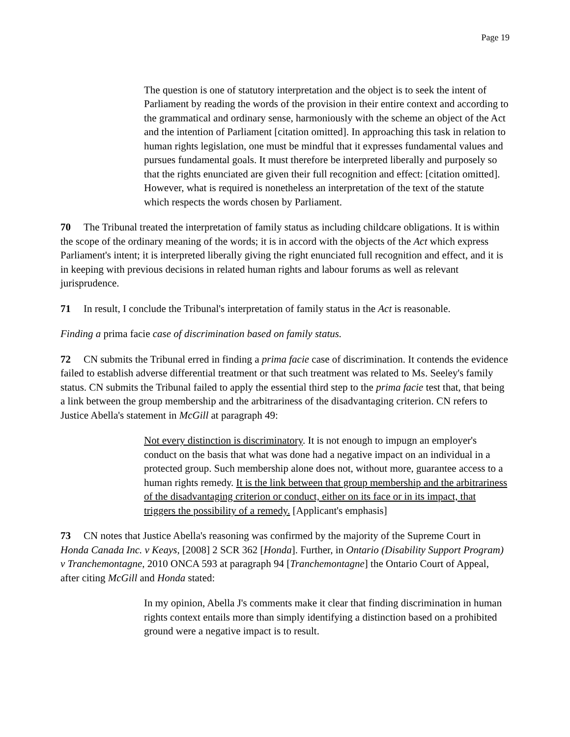Page 19
The question is one of statutory interpretation and the object is to seek the intent of Parliament by reading the words of the provision in their entire context and according to the grammatical and ordinary sense, harmoniously with the scheme an object of the Act and the intention of Parliament [citation omitted]. In approaching this task in relation to human rights legislation, one must be mindful that it expresses fundamental values and pursues fundamental goals. It must therefore be interpreted liberally and purposely so that the rights enunciated are given their full recognition and effect: [citation omitted]. However, what is required is nonetheless an interpretation of the text of the statute which respects the words chosen by Parliament.
70 The Tribunal treated the interpretation of family status as including childcare obligations. It is within the scope of the ordinary meaning of the words; it is in accord with the objects of the Act which express Parliament's intent; it is interpreted liberally giving the right enunciated full recognition and effect, and it is in keeping with previous decisions in related human rights and labour forums as well as relevant jurisprudence.
71 In result, I conclude the Tribunal's interpretation of family status in the Act is reasonable.
Finding a prima facie case of discrimination based on family status.
72 CN submits the Tribunal erred in finding a prima facie case of discrimination. It contends the evidence failed to establish adverse differential treatment or that such treatment was related to Ms. Seeley's family status. CN submits the Tribunal failed to apply the essential third step to the prima facie test that, that being a link between the group membership and the arbitrariness of the disadvantaging criterion. CN refers to Justice Abella's statement in McGill at paragraph 49:
Not every distinction is discriminatory. It is not enough to impugn an employer's conduct on the basis that what was done had a negative impact on an individual in a protected group. Such membership alone does not, without more, guarantee access to a human rights remedy. It is the link between that group membership and the arbitrariness of the disadvantaging criterion or conduct, either on its face or in its impact, that triggers the possibility of a remedy. [Applicant's emphasis]
73 CN notes that Justice Abella's reasoning was confirmed by the majority of the Supreme Court in Honda Canada Inc. v Keays, [2008] 2 SCR 362 [Honda]. Further, in Ontario (Disability Support Program) v Tranchemontagne, 2010 ONCA 593 at paragraph 94 [Tranchemontagne] the Ontario Court of Appeal, after citing McGill and Honda stated:
In my opinion, Abella J's comments make it clear that finding discrimination in human rights context entails more than simply identifying a distinction based on a prohibited ground were a negative impact is to result.